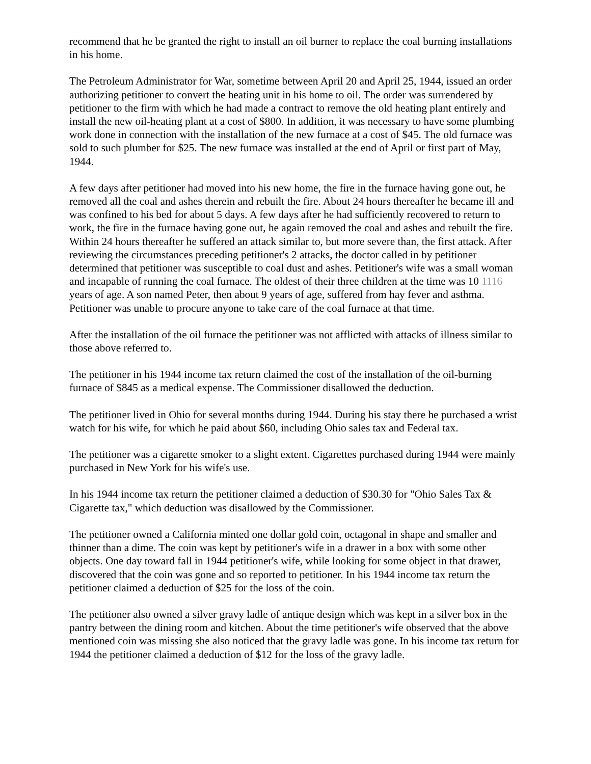recommend that he be granted the right to install an oil burner to replace the coal burning installations in his home.
The Petroleum Administrator for War, sometime between April 20 and April 25, 1944, issued an order authorizing petitioner to convert the heating unit in his home to oil. The order was surrendered by petitioner to the firm with which he had made a contract to remove the old heating plant entirely and install the new oil-heating plant at a cost of $800. In addition, it was necessary to have some plumbing work done in connection with the installation of the new furnace at a cost of $45. The old furnace was sold to such plumber for $25. The new furnace was installed at the end of April or first part of May, 1944.
A few days after petitioner had moved into his new home, the fire in the furnace having gone out, he removed all the coal and ashes therein and rebuilt the fire. About 24 hours thereafter he became ill and was confined to his bed for about 5 days. A few days after he had sufficiently recovered to return to work, the fire in the furnace having gone out, he again removed the coal and ashes and rebuilt the fire. Within 24 hours thereafter he suffered an attack similar to, but more severe than, the first attack. After reviewing the circumstances preceding petitioner's 2 attacks, the doctor called in by petitioner determined that petitioner was susceptible to coal dust and ashes. Petitioner's wife was a small woman and incapable of running the coal furnace. The oldest of their three children at the time was 10 1116 years of age. A son named Peter, then about 9 years of age, suffered from hay fever and asthma. Petitioner was unable to procure anyone to take care of the coal furnace at that time.
After the installation of the oil furnace the petitioner was not afflicted with attacks of illness similar to those above referred to.
The petitioner in his 1944 income tax return claimed the cost of the installation of the oil-burning furnace of $845 as a medical expense. The Commissioner disallowed the deduction.
The petitioner lived in Ohio for several months during 1944. During his stay there he purchased a wrist watch for his wife, for which he paid about $60, including Ohio sales tax and Federal tax.
The petitioner was a cigarette smoker to a slight extent. Cigarettes purchased during 1944 were mainly purchased in New York for his wife's use.
In his 1944 income tax return the petitioner claimed a deduction of $30.30 for "Ohio Sales Tax & Cigarette tax," which deduction was disallowed by the Commissioner.
The petitioner owned a California minted one dollar gold coin, octagonal in shape and smaller and thinner than a dime. The coin was kept by petitioner's wife in a drawer in a box with some other objects. One day toward fall in 1944 petitioner's wife, while looking for some object in that drawer, discovered that the coin was gone and so reported to petitioner. In his 1944 income tax return the petitioner claimed a deduction of $25 for the loss of the coin.
The petitioner also owned a silver gravy ladle of antique design which was kept in a silver box in the pantry between the dining room and kitchen. About the time petitioner's wife observed that the above mentioned coin was missing she also noticed that the gravy ladle was gone. In his income tax return for 1944 the petitioner claimed a deduction of $12 for the loss of the gravy ladle.